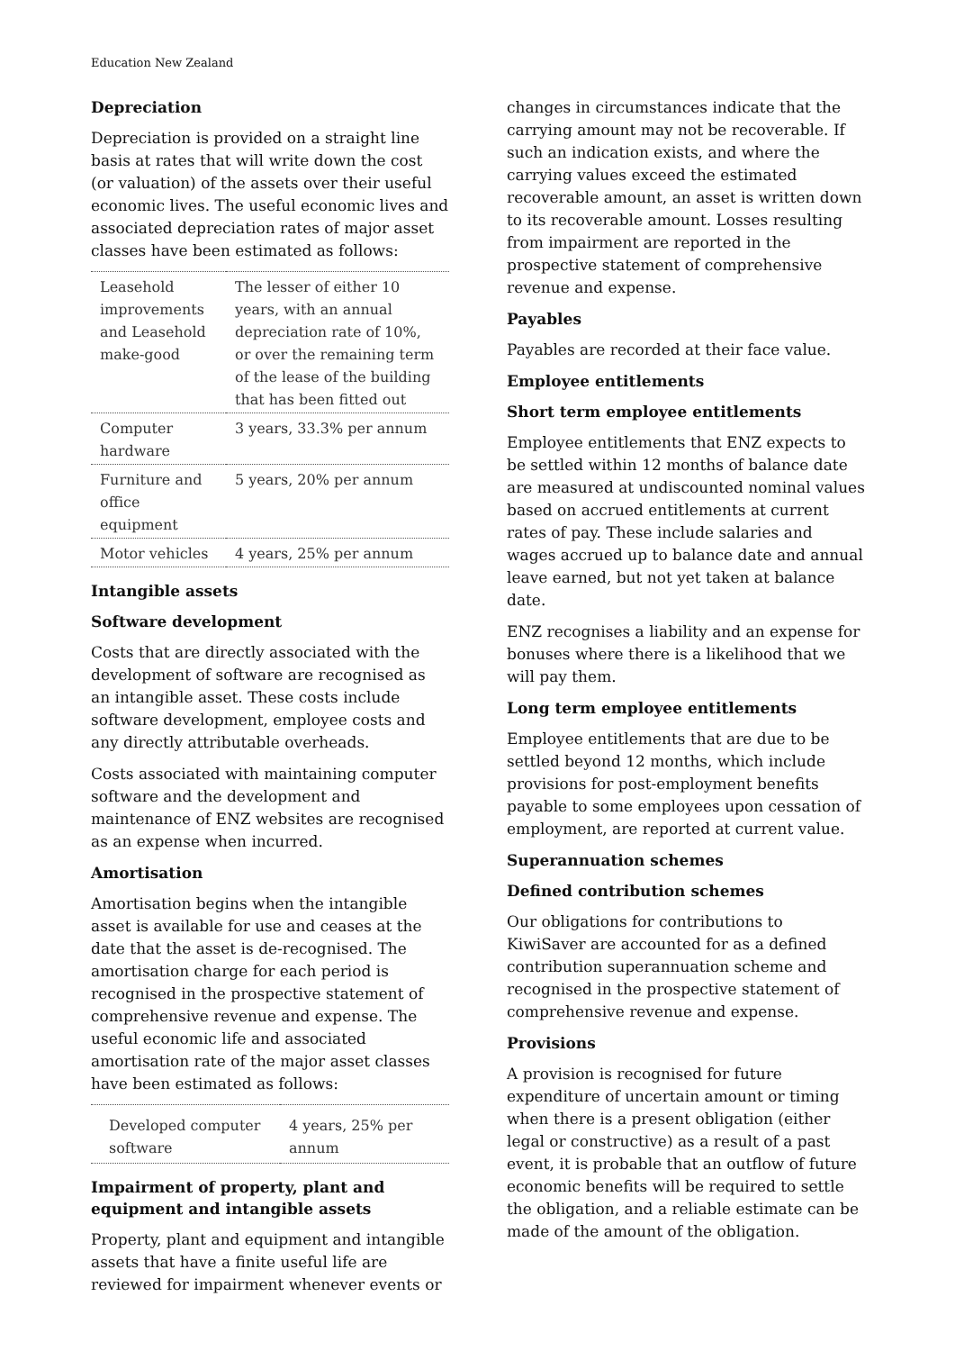Education New Zealand
Depreciation
Depreciation is provided on a straight line basis at rates that will write down the cost (or valuation) of the assets over their useful economic lives. The useful economic lives and associated depreciation rates of major asset classes have been estimated as follows:
| Leasehold improvements and Leasehold make-good | The lesser of either 10 years, with an annual depreciation rate of 10%, or over the remaining term of the lease of the building that has been fitted out |
| Computer hardware | 3 years, 33.3% per annum |
| Furniture and office equipment | 5 years, 20% per annum |
| Motor vehicles | 4 years, 25% per annum |
Intangible assets
Software development
Costs that are directly associated with the development of software are recognised as an intangible asset. These costs include software development, employee costs and any directly attributable overheads.
Costs associated with maintaining computer software and the development and maintenance of ENZ websites are recognised as an expense when incurred.
Amortisation
Amortisation begins when the intangible asset is available for use and ceases at the date that the asset is de-recognised. The amortisation charge for each period is recognised in the prospective statement of comprehensive revenue and expense. The useful economic life and associated amortisation rate of the major asset classes have been estimated as follows:
| Developed computer software | 4 years, 25% per annum |
Impairment of property, plant and equipment and intangible assets
Property, plant and equipment and intangible assets that have a finite useful life are reviewed for impairment whenever events or
changes in circumstances indicate that the carrying amount may not be recoverable. If such an indication exists, and where the carrying values exceed the estimated recoverable amount, an asset is written down to its recoverable amount. Losses resulting from impairment are reported in the prospective statement of comprehensive revenue and expense.
Payables
Payables are recorded at their face value.
Employee entitlements
Short term employee entitlements
Employee entitlements that ENZ expects to be settled within 12 months of balance date are measured at undiscounted nominal values based on accrued entitlements at current rates of pay. These include salaries and wages accrued up to balance date and annual leave earned, but not yet taken at balance date.
ENZ recognises a liability and an expense for bonuses where there is a likelihood that we will pay them.
Long term employee entitlements
Employee entitlements that are due to be settled beyond 12 months, which include provisions for post-employment benefits payable to some employees upon cessation of employment, are reported at current value.
Superannuation schemes
Defined contribution schemes
Our obligations for contributions to KiwiSaver are accounted for as a defined contribution superannuation scheme and recognised in the prospective statement of comprehensive revenue and expense.
Provisions
A provision is recognised for future expenditure of uncertain amount or timing when there is a present obligation (either legal or constructive) as a result of a past event, it is probable that an outflow of future economic benefits will be required to settle the obligation, and a reliable estimate can be made of the amount of the obligation.